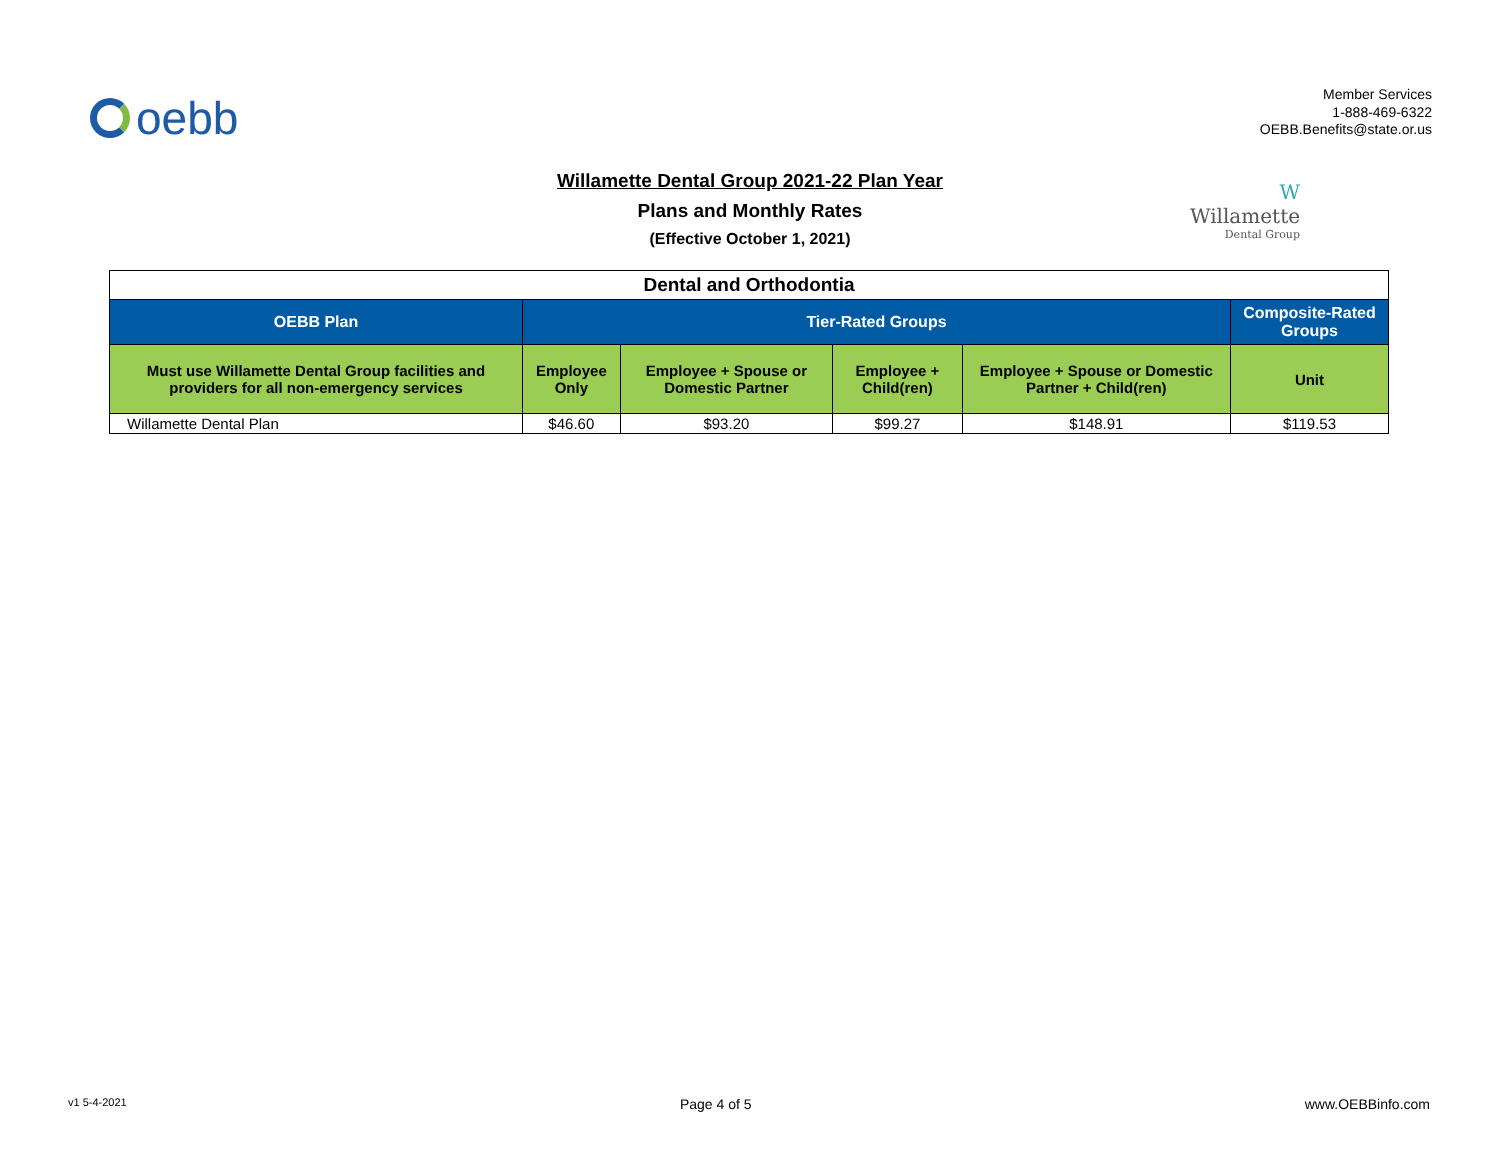oebb
Member Services
1-888-469-6322
OEBB.Benefits@state.or.us
Willamette Dental Group 2021-22 Plan Year
Plans and Monthly Rates
(Effective October 1, 2021)
W
Willamette
Dental Group
| Dental and Orthodontia | | | | | |
| OEBB Plan | Tier-Rated Groups | | | | Composite-Rated Groups |
| Must use Willamette Dental Group facilities and providers for all non-emergency services | Employee Only | Employee + Spouse or Domestic Partner | Employee + Child(ren) | Employee + Spouse or Domestic Partner + Child(ren) | Unit |
| Willamette Dental Plan | $46.60 | $93.20 | $99.27 | $148.91 | $119.53 |
v1 5-4-2021 Page 4 of 5 www.OEBBinfo.com